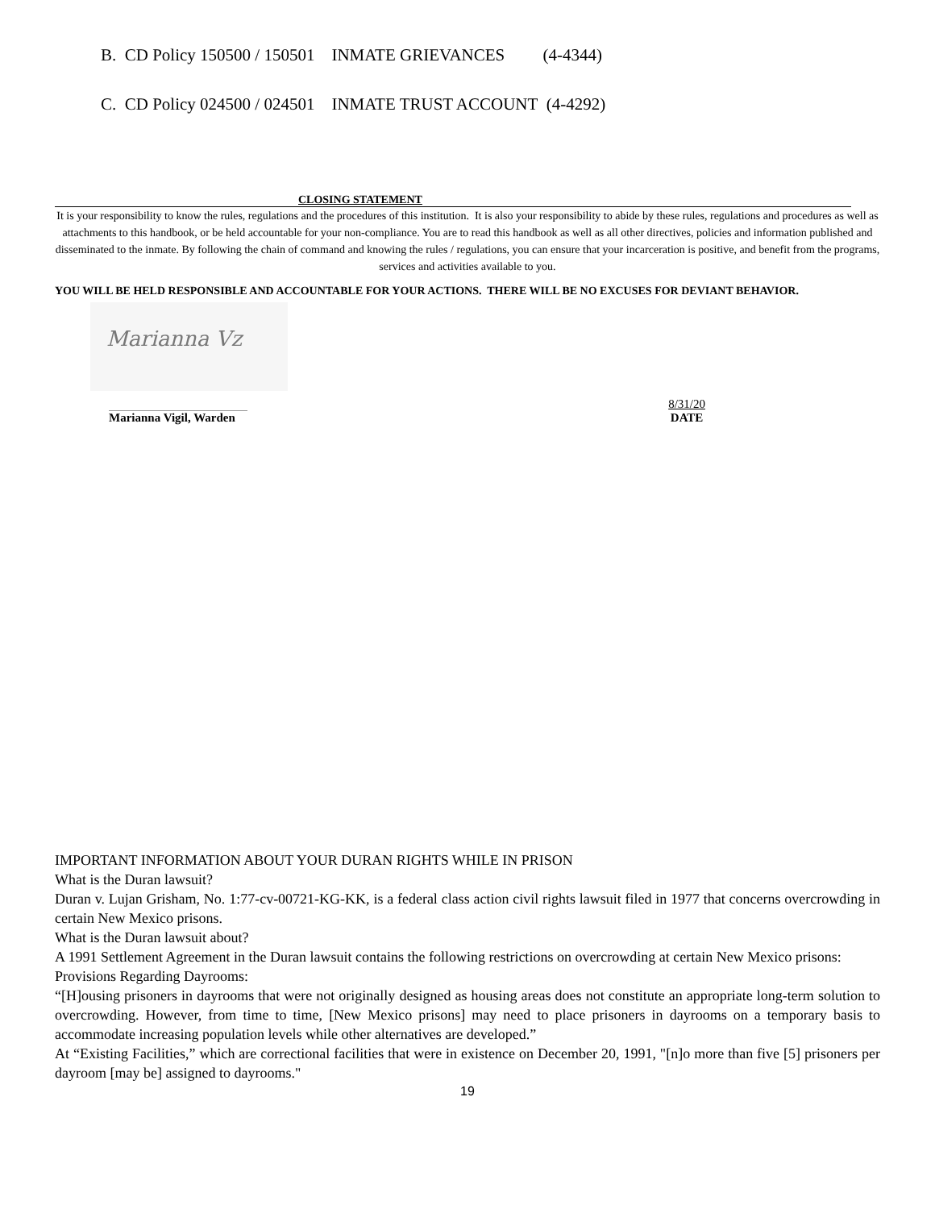B. CD Policy 150500 / 150501 INMATE GRIEVANCES (4-4344)
C. CD Policy 024500 / 024501 INMATE TRUST ACCOUNT (4-4292)
CLOSING STATEMENT
It is your responsibility to know the rules, regulations and the procedures of this institution. It is also your responsibility to abide by these rules, regulations and procedures as well as attachments to this handbook, or be held accountable for your non-compliance. You are to read this handbook as well as all other directives, policies and information published and disseminated to the inmate. By following the chain of command and knowing the rules / regulations, you can ensure that your incarceration is positive, and benefit from the programs, services and activities available to you.
YOU WILL BE HELD RESPONSIBLE AND ACCOUNTABLE FOR YOUR ACTIONS. THERE WILL BE NO EXCUSES FOR DEVIANT BEHAVIOR.
Marianna Vz
Marianna Vigil, Warden 8/31/20
DATE
IMPORTANT INFORMATION ABOUT YOUR DURAN RIGHTS WHILE IN PRISON
What is the Duran lawsuit?
Duran v. Lujan Grisham, No. 1:77-cv-00721-KG-KK, is a federal class action civil rights lawsuit filed in 1977 that concerns overcrowding in certain New Mexico prisons.
What is the Duran lawsuit about?
A 1991 Settlement Agreement in the Duran lawsuit contains the following restrictions on overcrowding at certain New Mexico prisons:
Provisions Regarding Dayrooms:
“[H]ousing prisoners in dayrooms that were not originally designed as housing areas does not constitute an appropriate long-term solution to overcrowding. However, from time to time, [New Mexico prisons] may need to place prisoners in dayrooms on a temporary basis to accommodate increasing population levels while other alternatives are developed.”
At “Existing Facilities,” which are correctional facilities that were in existence on December 20, 1991, "[n]o more than five [5] prisoners per dayroom [may be] assigned to dayrooms."
19